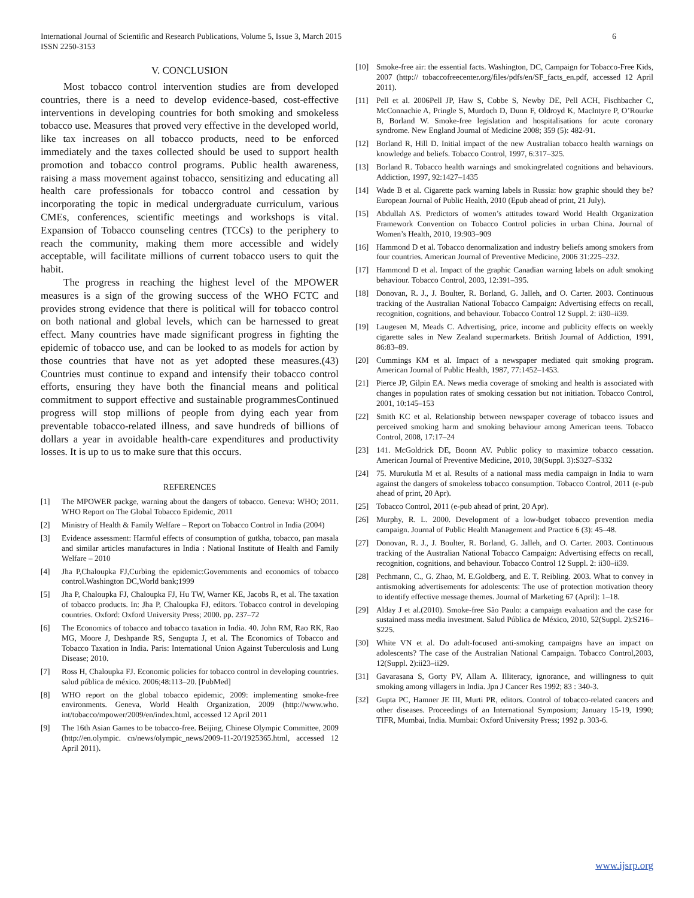International Journal of Scientific and Research Publications, Volume 5, Issue 3, March 2015
ISSN 2250-3153 6
V. CONCLUSION
Most tobacco control intervention studies are from developed countries, there is a need to develop evidence-based, cost-effective interventions in developing countries for both smoking and smokeless tobacco use. Measures that proved very effective in the developed world, like tax increases on all tobacco products, need to be enforced immediately and the taxes collected should be used to support health promotion and tobacco control programs. Public health awareness, raising a mass movement against tobacco, sensitizing and educating all health care professionals for tobacco control and cessation by incorporating the topic in medical undergraduate curriculum, various CMEs, conferences, scientific meetings and workshops is vital. Expansion of Tobacco counseling centres (TCCs) to the periphery to reach the community, making them more accessible and widely acceptable, will facilitate millions of current tobacco users to quit the habit.
The progress in reaching the highest level of the MPOWER measures is a sign of the growing success of the WHO FCTC and provides strong evidence that there is political will for tobacco control on both national and global levels, which can be harnessed to great effect. Many countries have made significant progress in fighting the epidemic of tobacco use, and can be looked to as models for action by those countries that have not as yet adopted these measures.(43) Countries must continue to expand and intensify their tobacco control efforts, ensuring they have both the financial means and political commitment to support effective and sustainable programmesContinued progress will stop millions of people from dying each year from preventable tobacco-related illness, and save hundreds of billions of dollars a year in avoidable health-care expenditures and productivity losses. It is up to us to make sure that this occurs.
REFERENCES
[1] The MPOWER packge, warning about the dangers of tobacco. Geneva: WHO; 2011. WHO Report on The Global Tobacco Epidemic, 2011
[2] Ministry of Health & Family Welfare – Report on Tobacco Control in India (2004)
[3] Evidence assessment: Harmful effects of consumption of gutkha, tobacco, pan masala and similar articles manufactures in India : National Institute of Health and Family Welfare – 2010
[4] Jha P,Chaloupka FJ,Curbing the epidemic:Governments and economics of tobacco control.Washington DC,World bank;1999
[5] Jha P, Chaloupka FJ, Chaloupka FJ, Hu TW, Warner KE, Jacobs R, et al. The taxation of tobacco products. In: Jha P, Chaloupka FJ, editors. Tobacco control in developing countries. Oxford: Oxford University Press; 2000. pp. 237–72
[6] The Economics of tobacco and tobacco taxation in India. 40. John RM, Rao RK, Rao MG, Moore J, Deshpande RS, Sengupta J, et al. The Economics of Tobacco and Tobacco Taxation in India. Paris: International Union Against Tuberculosis and Lung Disease; 2010.
[7] Ross H, Chaloupka FJ. Economic policies for tobacco control in developing countries. salud pública de méxico. 2006;48:113–20. [PubMed]
[8] WHO report on the global tobacco epidemic, 2009: implementing smoke-free environments. Geneva, World Health Organization, 2009 (http://www.who. int/tobacco/mpower/2009/en/index.html, accessed 12 April 2011
[9] The 16th Asian Games to be tobacco-free. Beijing, Chinese Olympic Committee, 2009 (http://en.olympic. cn/news/olympic_news/2009-11-20/1925365.html, accessed 12 April 2011).
[10] Smoke-free air: the essential facts. Washington, DC, Campaign for Tobacco-Free Kids, 2007 (http:// tobaccofreecenter.org/files/pdfs/en/SF_facts_en.pdf, accessed 12 April 2011).
[11] Pell et al. 2006Pell JP, Haw S, Cobbe S, Newby DE, Pell ACH, Fischbacher C, McConnachie A, Pringle S, Murdoch D, Dunn F, Oldroyd K, MacIntyre P, O’Rourke B, Borland W. Smoke-free legislation and hospitalisations for acute coronary syndrome. New England Journal of Medicine 2008; 359 (5): 482-91.
[12] Borland R, Hill D. Initial impact of the new Australian tobacco health warnings on knowledge and beliefs. Tobacco Control, 1997, 6:317–325.
[13] Borland R. Tobacco health warnings and smokingrelated cognitions and behaviours. Addiction, 1997, 92:1427–1435
[14] Wade B et al. Cigarette pack warning labels in Russia: how graphic should they be? European Journal of Public Health, 2010 (Epub ahead of print, 21 July).
[15] Abdullah AS. Predictors of women’s attitudes toward World Health Organization Framework Convention on Tobacco Control policies in urban China. Journal of Women’s Health, 2010, 19:903–909
[16] Hammond D et al. Tobacco denormalization and industry beliefs among smokers from four countries. American Journal of Preventive Medicine, 2006 31:225–232.
[17] Hammond D et al. Impact of the graphic Canadian warning labels on adult smoking behaviour. Tobacco Control, 2003, 12:391–395.
[18] Donovan, R. J., J. Boulter, R. Borland, G. Jalleh, and O. Carter. 2003. Continuous tracking of the Australian National Tobacco Campaign: Advertising effects on recall, recognition, cognitions, and behaviour. Tobacco Control 12 Suppl. 2: ii30–ii39.
[19] Laugesen M, Meads C. Advertising, price, income and publicity effects on weekly cigarette sales in New Zealand supermarkets. British Journal of Addiction, 1991, 86:83–89.
[20] Cummings KM et al. Impact of a newspaper mediated quit smoking program. American Journal of Public Health, 1987, 77:1452–1453.
[21] Pierce JP, Gilpin EA. News media coverage of smoking and health is associated with changes in population rates of smoking cessation but not initiation. Tobacco Control, 2001, 10:145–153
[22] Smith KC et al. Relationship between newspaper coverage of tobacco issues and perceived smoking harm and smoking behaviour among American teens. Tobacco Control, 2008, 17:17–24
[23] 141. McGoldrick DE, Boonn AV. Public policy to maximize tobacco cessation. American Journal of Preventive Medicine, 2010, 38(Suppl. 3):S327–S332
[24] 75. Murukutla M et al. Results of a national mass media campaign in India to warn against the dangers of smokeless tobacco consumption. Tobacco Control, 2011 (e-pub ahead of print, 20 Apr).
[25] Tobacco Control, 2011 (e-pub ahead of print, 20 Apr).
[26] Murphy, R. L. 2000. Development of a low‑budget tobacco prevention media campaign. Journal of Public Health Management and Practice 6 (3): 45–48.
[27] Donovan, R. J., J. Boulter, R. Borland, G. Jalleh, and O. Carter. 2003. Continuous tracking of the Australian National Tobacco Campaign: Advertising effects on recall, recognition, cognitions, and behaviour. Tobacco Control 12 Suppl. 2: ii30–ii39.
[28] Pechmann, C., G. Zhao, M. E.Goldberg, and E. T. Reibling. 2003. What to convey in antismoking advertisements for adolescents: The use of protection motivation theory to identify effective message themes. Journal of Marketing 67 (April): 1–18.
[29] Alday J et al.(2010). Smoke-free São Paulo: a campaign evaluation and the case for sustained mass media investment. Salud Pública de México, 2010, 52(Suppl. 2):S216–S225.
[30] White VN et al. Do adult-focused anti-smoking campaigns have an impact on adolescents? The case of the Australian National Campaign. Tobacco Control,2003, 12(Suppl. 2):ii23–ii29.
[31] Gavarasana S, Gorty PV, Allam A. Illiteracy, ignorance, and willingness to quit smoking among villagers in India. Jpn J Cancer Res 1992; 83 : 340-3.
[32] Gupta PC, Hamner JE III, Murti PR, editors. Control of tobacco-related cancers and other diseases. Proceedings of an International Symposium; January 15-19, 1990; TIFR, Mumbai, India. Mumbai: Oxford University Press; 1992 p. 303-6.
www.ijsrp.org